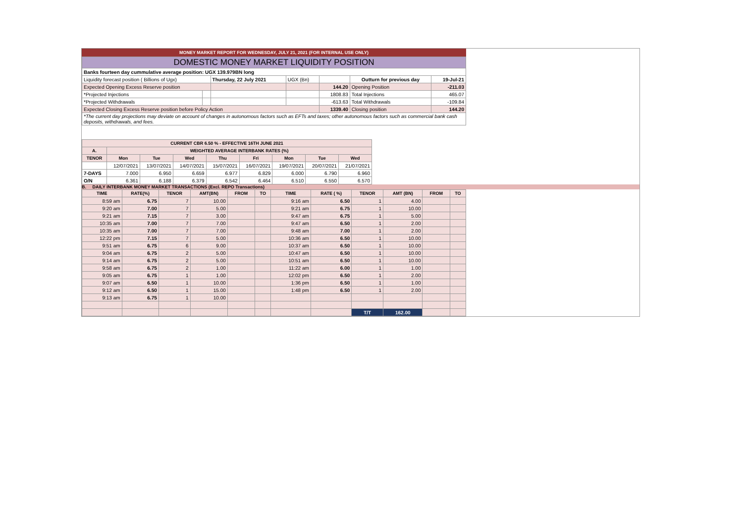MONEY MARKET REPORT FOR WEDNESDAY, JULY 21, 2021 (FOR INTERNAL USE ONLY)
| DOMESTIC MONEY MARKET LIQUIDITY POSITION | | | | | | |
| Banks fourteen day cummulative average position: UGX 139.979BN long | | | | | | |
| Liquidity forecast position ( Billions of Ugx) | | Thursday, 22 July 2021 | UGX (Bn) | | Outturn for previous day | 19-Jul-21 |
| Expected Opening Excess Reserve position | | | | 144.20 | Opening Position | -211.03 |
| *Projected Injections | | | | 1808.83 | Total Injections | 465.07 |
| *Projected Withdrawals | | | | -613.63 | Total Withdrawals | -109.84 |
| Expected Closing Excess Reserve position before Policy Action | | | | 1339.40 | Closing position | 144.20 |
| *The current day projections may deviate on account of changes in autonomous factors such as EFTs and taxes; other autonomous factors such as commercial bank cash deposits, withdrawals, and fees. | | | | | | |
| CURRENT CBR 6.50 % - EFFECTIVE 16TH JUNE 2021 | | | | | | | | |
| --- | --- | --- | --- | --- | --- | --- | --- | --- |
| A. | WEIGHTED AVERAGE INTERBANK RATES (%) | | | | | | | |
| TENOR | Mon | Tue | Wed | Thu | Fri | Mon | Tue | Wed |
| | 12/07/2021 | 13/07/2021 | 14/07/2021 | 15/07/2021 | 16/07/2021 | 19/07/2021 | 20/07/2021 | 21/07/2021 |
| 7-DAYS | 7.000 | 6.950 | 6.659 | 6.977 | 6.829 | 6.000 | 6.790 | 6.960 |
| O/N | 6.361 | 6.188 | 6.379 | 6.542 | 6.464 | 6.510 | 6.550 | 6.570 |
B. DAILY INTERBANK MONEY MARKET TRANSACTIONS (Excl. REPO Transactions)
| TIME | RATE(%) | TENOR | AMT(BN) | FROM | TO | TIME | RATE ( %) | TENOR | AMT (BN) | FROM | TO |
| --- | --- | --- | --- | --- | --- | --- | --- | --- | --- | --- | --- |
| 8:59 am | 6.75 | 7 | 10.00 | | | 9:16 am | 6.50 | 1 | 4.00 | | |
| 9:20 am | 7.00 | 7 | 5.00 | | | 9:21 am | 6.75 | 1 | 10.00 | | |
| 9:21 am | 7.15 | 7 | 3.00 | | | 9:47 am | 6.75 | 1 | 5.00 | | |
| 10:35 am | 7.00 | 7 | 7.00 | | | 9:47 am | 6.50 | 1 | 2.00 | | |
| 10:35 am | 7.00 | 7 | 7.00 | | | 9:48 am | 7.00 | 1 | 2.00 | | |
| 12:22 pm | 7.15 | 7 | 5.00 | | | 10:36 am | 6.50 | 1 | 10.00 | | |
| 9:51 am | 6.75 | 6 | 9.00 | | | 10:37 am | 6.50 | 1 | 10.00 | | |
| 9:04 am | 6.75 | 2 | 5.00 | | | 10:47 am | 6.50 | 1 | 10.00 | | |
| 9:14 am | 6.75 | 2 | 5.00 | | | 10:51 am | 6.50 | 1 | 10.00 | | |
| 9:58 am | 6.75 | 2 | 1.00 | | | 11:22 am | 6.00 | 1 | 1.00 | | |
| 9:05 am | 6.75 | 1 | 1.00 | | | 12:02 pm | 6.50 | 1 | 2.00 | | |
| 9:07 am | 6.50 | 1 | 10.00 | | | 1:36 pm | 6.50 | 1 | 1.00 | | |
| 9:12 am | 6.50 | 1 | 15.00 | | | 1:48 pm | 6.50 | 1 | 2.00 | | |
| 9:13 am | 6.75 | 1 | 10.00 | | | | | | | | |
| | | | | | | | | T/T | 162.00 | | |